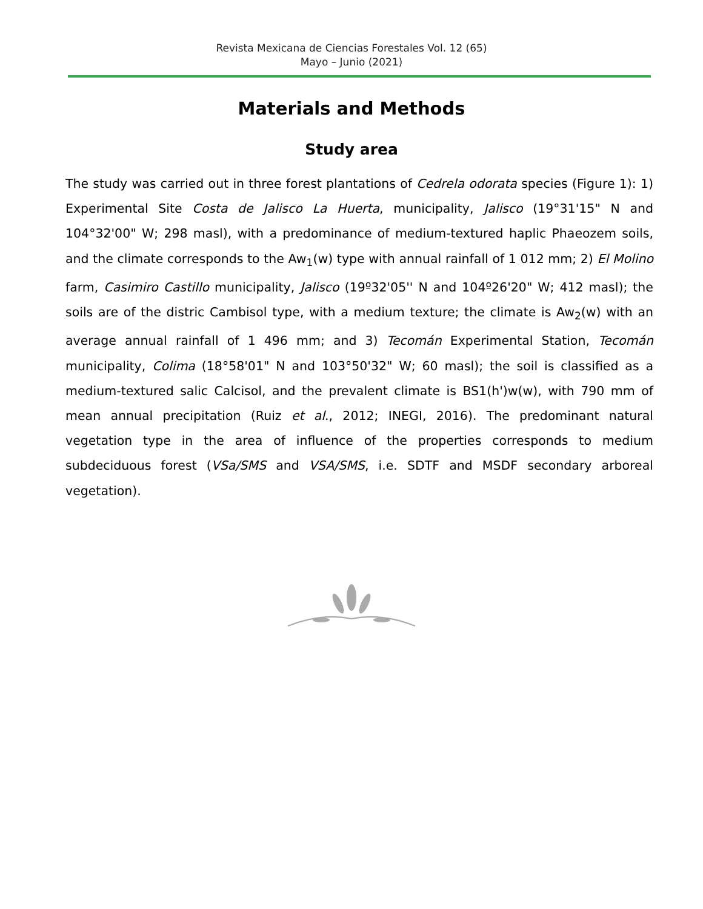Revista Mexicana de Ciencias Forestales Vol. 12 (65)
Mayo – Junio (2021)
Materials and Methods
Study area
The study was carried out in three forest plantations of Cedrela odorata species (Figure 1): 1) Experimental Site Costa de Jalisco La Huerta, municipality, Jalisco (19°31'15" N and 104°32'00" W; 298 masl), with a predominance of medium-textured haplic Phaeozem soils, and the climate corresponds to the Aw<sub>1</sub>(w) type with annual rainfall of 1 012 mm; 2) El Molino farm, Casimiro Castillo municipality, Jalisco (19º32'05'' N and 104º26'20" W; 412 masl); the soils are of the distric Cambisol type, with a medium texture; the climate is Aw<sub>2</sub>(w) with an average annual rainfall of 1 496 mm; and 3) Tecomán Experimental Station, Tecomán municipality, Colima (18°58'01" N and 103°50'32" W; 60 masl); the soil is classified as a medium-textured salic Calcisol, and the prevalent climate is BS1(h')w(w), with 790 mm of mean annual precipitation (Ruiz et al., 2012; INEGI, 2016). The predominant natural vegetation type in the area of influence of the properties corresponds to medium subdeciduous forest (VSa/SMS and VSA/SMS, i.e. SDTF and MSDF secondary arboreal vegetation).